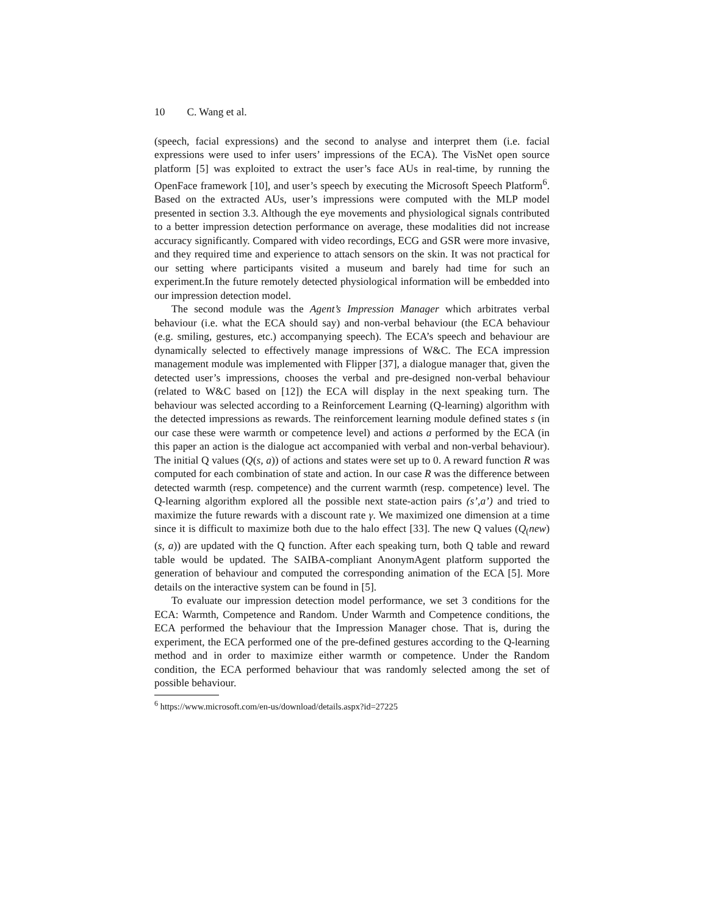10 C. Wang et al.
(speech, facial expressions) and the second to analyse and interpret them (i.e. facial expressions were used to infer users’ impressions of the ECA). The VisNet open source platform [5] was exploited to extract the user’s face AUs in real-time, by running the OpenFace framework [10], and user’s speech by executing the Microsoft Speech Platform<sup>6</sup>. Based on the extracted AUs, user’s impressions were computed with the MLP model presented in section 3.3. Although the eye movements and physiological signals contributed to a better impression detection performance on average, these modalities did not increase accuracy significantly. Compared with video recordings, ECG and GSR were more invasive, and they required time and experience to attach sensors on the skin. It was not practical for our setting where participants visited a museum and barely had time for such an experiment.In the future remotely detected physiological information will be embedded into our impression detection model.
The second module was the Agent’s Impression Manager which arbitrates verbal behaviour (i.e. what the ECA should say) and non-verbal behaviour (the ECA behaviour (e.g. smiling, gestures, etc.) accompanying speech). The ECA’s speech and behaviour are dynamically selected to effectively manage impressions of W&C. The ECA impression management module was implemented with Flipper [37], a dialogue manager that, given the detected user’s impressions, chooses the verbal and pre-designed non-verbal behaviour (related to W&C based on [12]) the ECA will display in the next speaking turn. The behaviour was selected according to a Reinforcement Learning (Q-learning) algorithm with the detected impressions as rewards. The reinforcement learning module defined states s (in our case these were warmth or competence level) and actions a performed by the ECA (in this paper an action is the dialogue act accompanied with verbal and non-verbal behaviour). The initial Q values (Q(s, a)) of actions and states were set up to 0. A reward function R was computed for each combination of state and action. In our case R was the difference between detected warmth (resp. competence) and the current warmth (resp. competence) level. The Q-learning algorithm explored all the possible next state-action pairs (s’,a’) and tried to maximize the future rewards with a discount rate γ. We maximized one dimension at a time since it is difficult to maximize both due to the halo effect [33]. The new Q values (Q<sub>(</sub>new)(s, a)) are updated with the Q function. After each speaking turn, both Q table and reward table would be updated. The SAIBA-compliant AnonymAgent platform supported the generation of behaviour and computed the corresponding animation of the ECA [5]. More details on the interactive system can be found in [5].
To evaluate our impression detection model performance, we set 3 conditions for the ECA: Warmth, Competence and Random. Under Warmth and Competence conditions, the ECA performed the behaviour that the Impression Manager chose. That is, during the experiment, the ECA performed one of the pre-defined gestures according to the Q-learning method and in order to maximize either warmth or competence. Under the Random condition, the ECA performed behaviour that was randomly selected among the set of possible behaviour.
<sup>6</sup> https://www.microsoft.com/en-us/download/details.aspx?id=27225